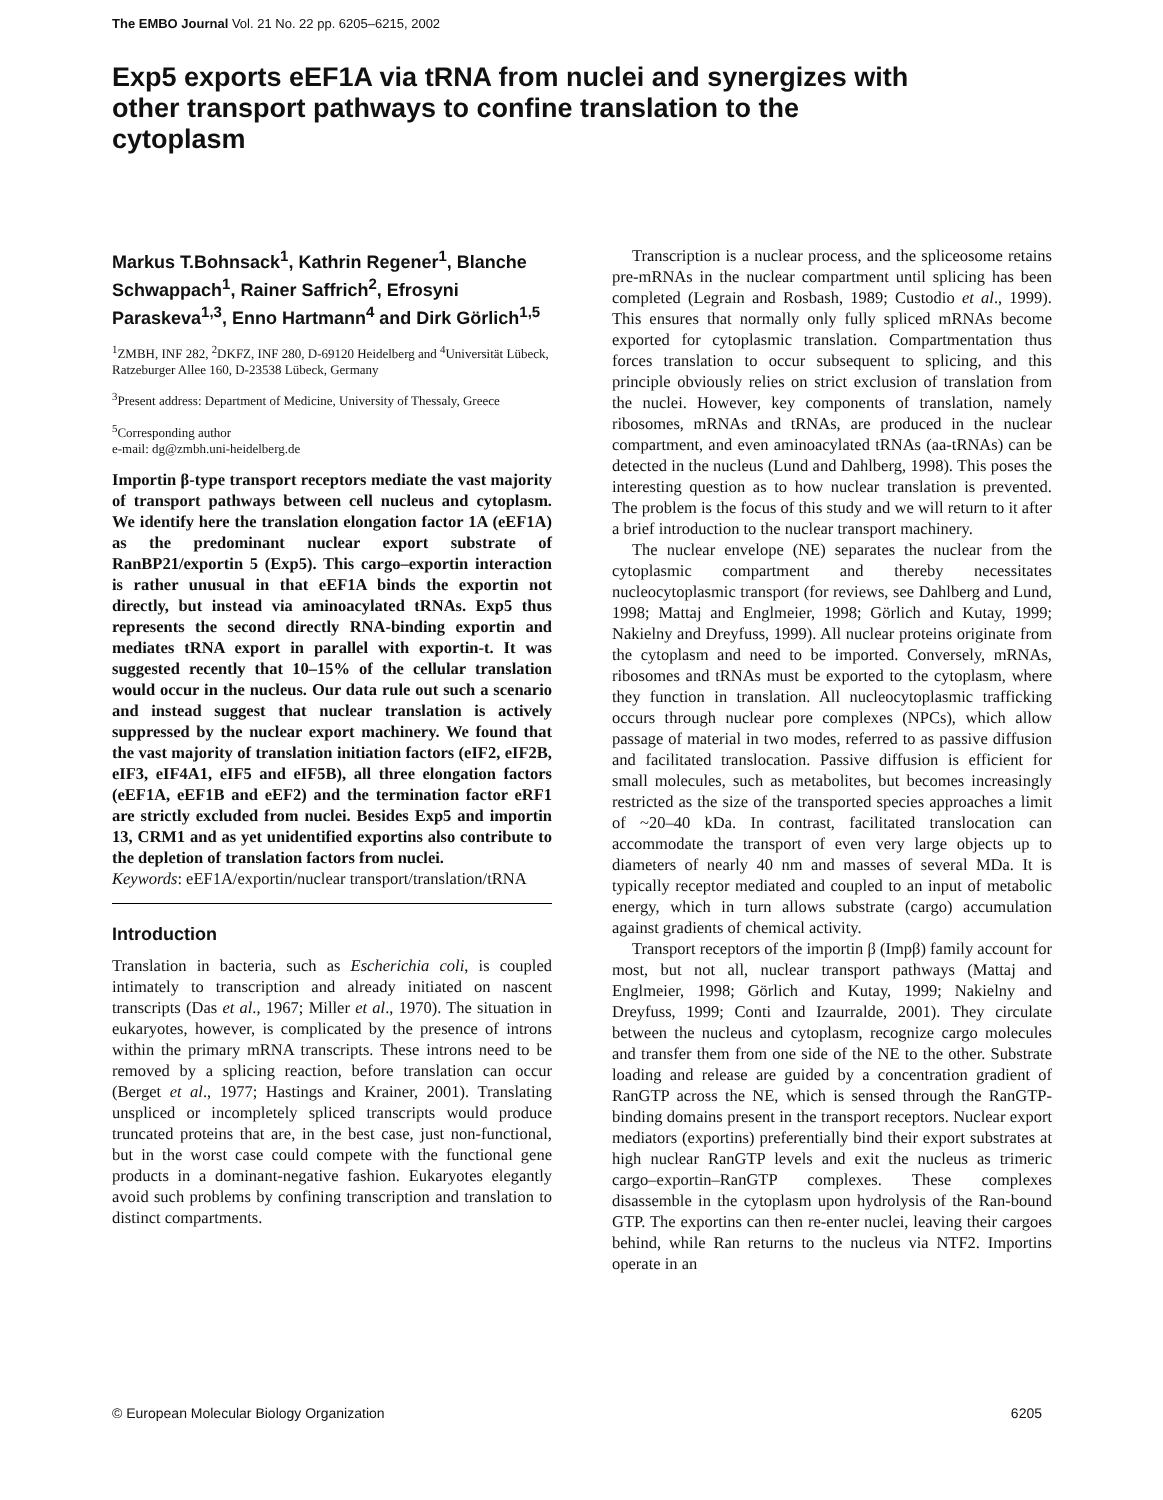The EMBO Journal Vol. 21 No. 22 pp. 6205–6215, 2002
Exp5 exports eEF1A via tRNA from nuclei and synergizes with other transport pathways to confine translation to the cytoplasm
Markus T.Bohnsack<sup>1</sup>, Kathrin Regener<sup>1</sup>, Blanche Schwappach<sup>1</sup>, Rainer Saffrich<sup>2</sup>, Efrosyni Paraskeva<sup>1,3</sup>, Enno Hartmann<sup>4</sup> and Dirk Görlich<sup>1,5</sup>
<sup>1</sup> ZMBH, INF 282, <sup>2</sup>DKFZ, INF 280, D-69120 Heidelberg and <sup>4</sup>Universität Lübeck, Ratzeburger Allee 160, D-23538 Lübeck, Germany
<sup>3</sup> Present address: Department of Medicine, University of Thessaly, Greece
<sup>5</sup> Corresponding author
e-mail: dg@zmbh.uni-heidelberg.de
Importin β-type transport receptors mediate the vast majority of transport pathways between cell nucleus and cytoplasm. We identify here the translation elongation factor 1A (eEF1A) as the predominant nuclear export substrate of RanBP21/exportin 5 (Exp5). This cargo–exportin interaction is rather unusual in that eEF1A binds the exportin not directly, but instead via aminoacylated tRNAs. Exp5 thus represents the second directly RNA-binding exportin and mediates tRNA export in parallel with exportin-t. It was suggested recently that 10–15% of the cellular translation would occur in the nucleus. Our data rule out such a scenario and instead suggest that nuclear translation is actively suppressed by the nuclear export machinery. We found that the vast majority of translation initiation factors (eIF2, eIF2B, eIF3, eIF4A1, eIF5 and eIF5B), all three elongation factors (eEF1A, eEF1B and eEF2) and the termination factor eRF1 are strictly excluded from nuclei. Besides Exp5 and importin 13, CRM1 and as yet unidentified exportins also contribute to the depletion of translation factors from nuclei.
Keywords: eEF1A/exportin/nuclear transport/translation/tRNA
Introduction
Translation in bacteria, such as Escherichia coli, is coupled intimately to transcription and already initiated on nascent transcripts (Das et al., 1967; Miller et al., 1970). The situation in eukaryotes, however, is complicated by the presence of introns within the primary mRNA transcripts. These introns need to be removed by a splicing reaction, before translation can occur (Berget et al., 1977; Hastings and Krainer, 2001). Translating unspliced or incompletely spliced transcripts would produce truncated proteins that are, in the best case, just non-functional, but in the worst case could compete with the functional gene products in a dominant-negative fashion. Eukaryotes elegantly avoid such problems by confining transcription and translation to distinct compartments.
Transcription is a nuclear process, and the spliceosome retains pre-mRNAs in the nuclear compartment until splicing has been completed (Legrain and Rosbash, 1989; Custodio et al., 1999). This ensures that normally only fully spliced mRNAs become exported for cytoplasmic translation. Compartmentation thus forces translation to occur subsequent to splicing, and this principle obviously relies on strict exclusion of translation from the nuclei. However, key components of translation, namely ribosomes, mRNAs and tRNAs, are produced in the nuclear compartment, and even aminoacylated tRNAs (aa-tRNAs) can be detected in the nucleus (Lund and Dahlberg, 1998). This poses the interesting question as to how nuclear translation is prevented. The problem is the focus of this study and we will return to it after a brief introduction to the nuclear transport machinery.
The nuclear envelope (NE) separates the nuclear from the cytoplasmic compartment and thereby necessitates nucleocytoplasmic transport (for reviews, see Dahlberg and Lund, 1998; Mattaj and Englmeier, 1998; Görlich and Kutay, 1999; Nakielny and Dreyfuss, 1999). All nuclear proteins originate from the cytoplasm and need to be imported. Conversely, mRNAs, ribosomes and tRNAs must be exported to the cytoplasm, where they function in translation. All nucleocytoplasmic trafficking occurs through nuclear pore complexes (NPCs), which allow passage of material in two modes, referred to as passive diffusion and facilitated translocation. Passive diffusion is efficient for small molecules, such as metabolites, but becomes increasingly restricted as the size of the transported species approaches a limit of ~20–40 kDa. In contrast, facilitated translocation can accommodate the transport of even very large objects up to diameters of nearly 40 nm and masses of several MDa. It is typically receptor mediated and coupled to an input of metabolic energy, which in turn allows substrate (cargo) accumulation against gradients of chemical activity.
Transport receptors of the importin β (Impβ) family account for most, but not all, nuclear transport pathways (Mattaj and Englmeier, 1998; Görlich and Kutay, 1999; Nakielny and Dreyfuss, 1999; Conti and Izaurralde, 2001). They circulate between the nucleus and cytoplasm, recognize cargo molecules and transfer them from one side of the NE to the other. Substrate loading and release are guided by a concentration gradient of RanGTP across the NE, which is sensed through the RanGTP-binding domains present in the transport receptors. Nuclear export mediators (exportins) preferentially bind their export substrates at high nuclear RanGTP levels and exit the nucleus as trimeric cargo–exportin–RanGTP complexes. These complexes disassemble in the cytoplasm upon hydrolysis of the Ran-bound GTP. The exportins can then re-enter nuclei, leaving their cargoes behind, while Ran returns to the nucleus via NTF2. Importins operate in an
© European Molecular Biology Organization 6205